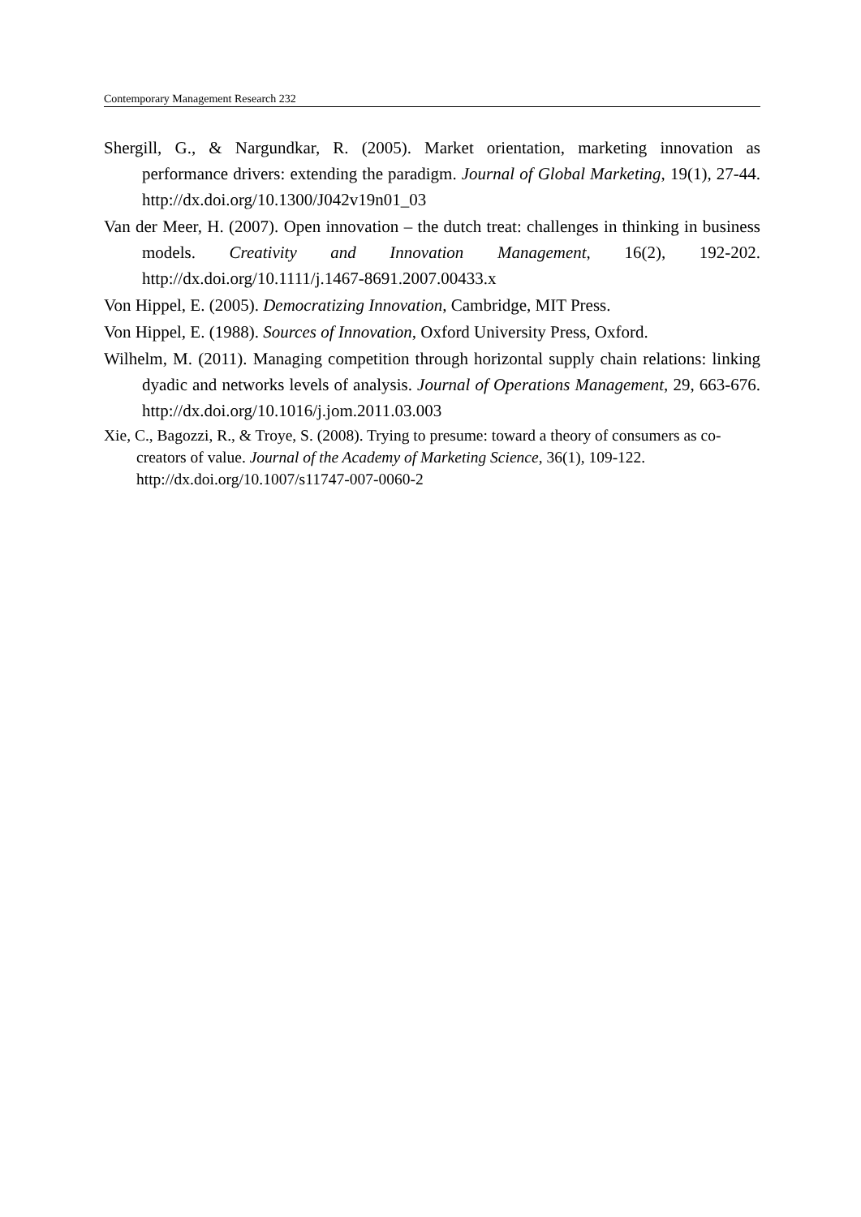Contemporary Management Research 232
Shergill, G., & Nargundkar, R. (2005). Market orientation, marketing innovation as performance drivers: extending the paradigm. Journal of Global Marketing, 19(1), 27-44. http://dx.doi.org/10.1300/J042v19n01_03
Van der Meer, H. (2007). Open innovation – the dutch treat: challenges in thinking in business models. Creativity and Innovation Management, 16(2), 192-202. http://dx.doi.org/10.1111/j.1467-8691.2007.00433.x
Von Hippel, E. (2005). Democratizing Innovation, Cambridge, MIT Press.
Von Hippel, E. (1988). Sources of Innovation, Oxford University Press, Oxford.
Wilhelm, M. (2011). Managing competition through horizontal supply chain relations: linking dyadic and networks levels of analysis. Journal of Operations Management, 29, 663-676. http://dx.doi.org/10.1016/j.jom.2011.03.003
Xie, C., Bagozzi, R., & Troye, S. (2008). Trying to presume: toward a theory of consumers as co-creators of value. Journal of the Academy of Marketing Science, 36(1), 109-122. http://dx.doi.org/10.1007/s11747-007-0060-2